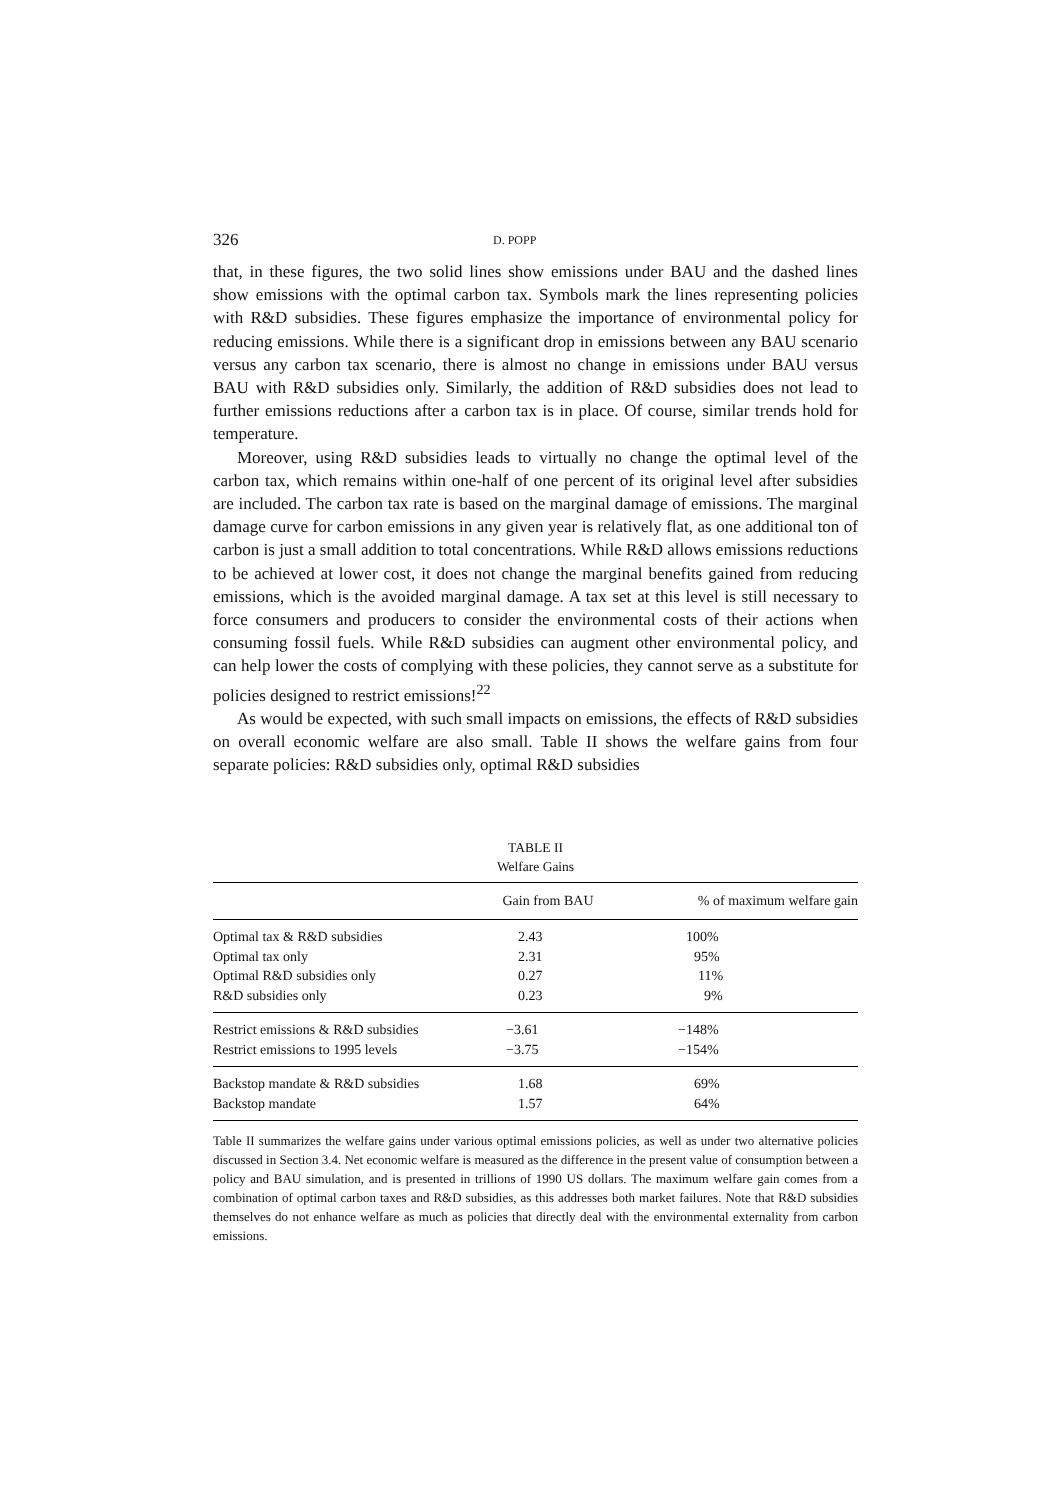326 D. POPP
that, in these figures, the two solid lines show emissions under BAU and the dashed lines show emissions with the optimal carbon tax. Symbols mark the lines representing policies with R&D subsidies. These figures emphasize the importance of environmental policy for reducing emissions. While there is a significant drop in emissions between any BAU scenario versus any carbon tax scenario, there is almost no change in emissions under BAU versus BAU with R&D subsidies only. Similarly, the addition of R&D subsidies does not lead to further emissions reductions after a carbon tax is in place. Of course, similar trends hold for temperature.
Moreover, using R&D subsidies leads to virtually no change the optimal level of the carbon tax, which remains within one-half of one percent of its original level after subsidies are included. The carbon tax rate is based on the marginal damage of emissions. The marginal damage curve for carbon emissions in any given year is relatively flat, as one additional ton of carbon is just a small addition to total concentrations. While R&D allows emissions reductions to be achieved at lower cost, it does not change the marginal benefits gained from reducing emissions, which is the avoided marginal damage. A tax set at this level is still necessary to force consumers and producers to consider the environmental costs of their actions when consuming fossil fuels. While R&D subsidies can augment other environmental policy, and can help lower the costs of complying with these policies, they cannot serve as a substitute for policies designed to restrict emissions!<sup>22</sup>
As would be expected, with such small impacts on emissions, the effects of R&D subsidies on overall economic welfare are also small. Table II shows the welfare gains from four separate policies: R&D subsidies only, optimal R&D subsidies
TABLE II
Welfare Gains
| | Gain from BAU | % of maximum welfare gain |
| --- | --- | --- |
| Optimal tax & R&D subsidies | 2.43 | 100% |
| Optimal tax only | 2.31 | 95% |
| Optimal R&D subsidies only | 0.27 | 11% |
| R&D subsidies only | 0.23 | 9% |
| Restrict emissions & R&D subsidies | −3.61 | −148% |
| Restrict emissions to 1995 levels | −3.75 | −154% |
| Backstop mandate & R&D subsidies | 1.68 | 69% |
| Backstop mandate | 1.57 | 64% |
Table II summarizes the welfare gains under various optimal emissions policies, as well as under two alternative policies discussed in Section 3.4. Net economic welfare is measured as the difference in the present value of consumption between a policy and BAU simulation, and is presented in trillions of 1990 US dollars. The maximum welfare gain comes from a combination of optimal carbon taxes and R&D subsidies, as this addresses both market failures. Note that R&D subsidies themselves do not enhance welfare as much as policies that directly deal with the environmental externality from carbon emissions.